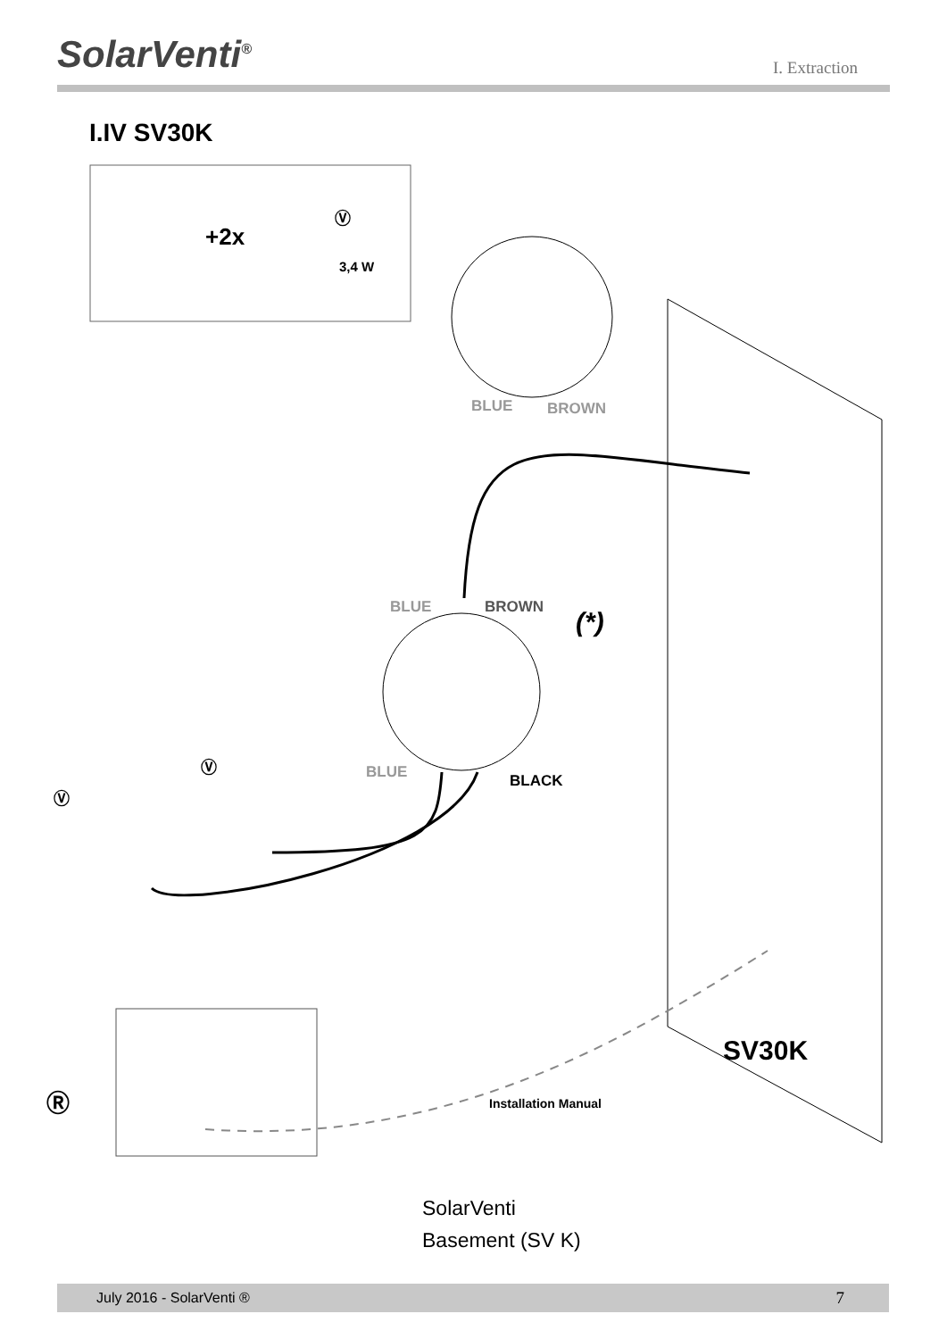SolarVenti<sup>®</sup>
I. Extraction
I.IV SV30K
+2x
3,4 W
BLUE BROWN
BLUE BROWN (*)
BLUE BLACK
Ⓥ
Ⓥ
Ⓥ
Ⓡ Installation Manual
SV30K
SolarVenti
Basement (SV K)
July 2016 - SolarVenti ® 7